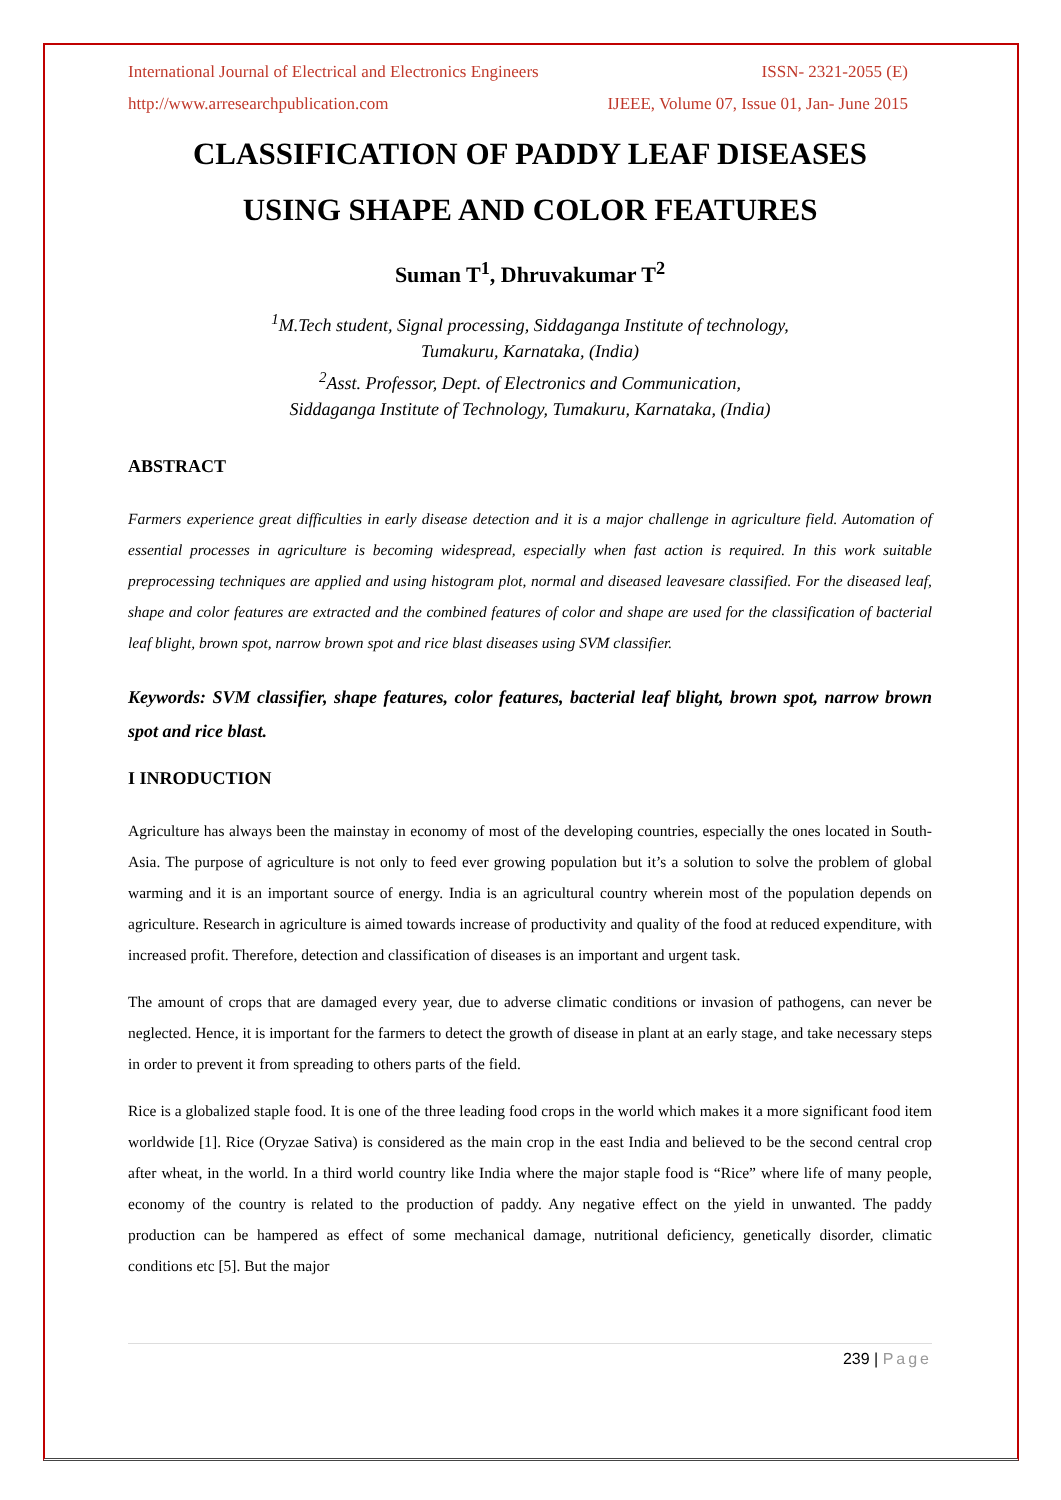International Journal of Electrical and Electronics Engineers ISSN- 2321-2055 (E)
http://www.arresearchpublication.com IJEEE, Volume 07, Issue 01, Jan- June 2015
CLASSIFICATION OF PADDY LEAF DISEASES
USING SHAPE AND COLOR FEATURES
Suman T<sup>1</sup>, Dhruvakumar T<sup>2</sup>
<sup>1</sup> M.Tech student, Signal processing, Siddaganga Institute of technology,
Tumakuru, Karnataka, (India)
<sup>2</sup> Asst. Professor, Dept. of Electronics and Communication,
Siddaganga Institute of Technology, Tumakuru, Karnataka, (India)
ABSTRACT
Farmers experience great difficulties in early disease detection and it is a major challenge in agriculture field. Automation of essential processes in agriculture is becoming widespread, especially when fast action is required. In this work suitable preprocessing techniques are applied and using histogram plot, normal and diseased leavesare classified. For the diseased leaf, shape and color features are extracted and the combined features of color and shape are used for the classification of bacterial leaf blight, brown spot, narrow brown spot and rice blast diseases using SVM classifier.
Keywords: SVM classifier, shape features, color features, bacterial leaf blight, brown spot, narrow brown spot and rice blast.
I INRODUCTION
Agriculture has always been the mainstay in economy of most of the developing countries, especially the ones located in South-Asia. The purpose of agriculture is not only to feed ever growing population but it’s a solution to solve the problem of global warming and it is an important source of energy. India is an agricultural country wherein most of the population depends on agriculture. Research in agriculture is aimed towards increase of productivity and quality of the food at reduced expenditure, with increased profit. Therefore, detection and classification of diseases is an important and urgent task.
The amount of crops that are damaged every year, due to adverse climatic conditions or invasion of pathogens, can never be neglected. Hence, it is important for the farmers to detect the growth of disease in plant at an early stage, and take necessary steps in order to prevent it from spreading to others parts of the field.
Rice is a globalized staple food. It is one of the three leading food crops in the world which makes it a more significant food item worldwide [1]. Rice (Oryzae Sativa) is considered as the main crop in the east India and believed to be the second central crop after wheat, in the world. In a third world country like India where the major staple food is “Rice” where life of many people, economy of the country is related to the production of paddy. Any negative effect on the yield in unwanted. The paddy production can be hampered as effect of some mechanical damage, nutritional deficiency, genetically disorder, climatic conditions etc [5]. But the major
239 | Page